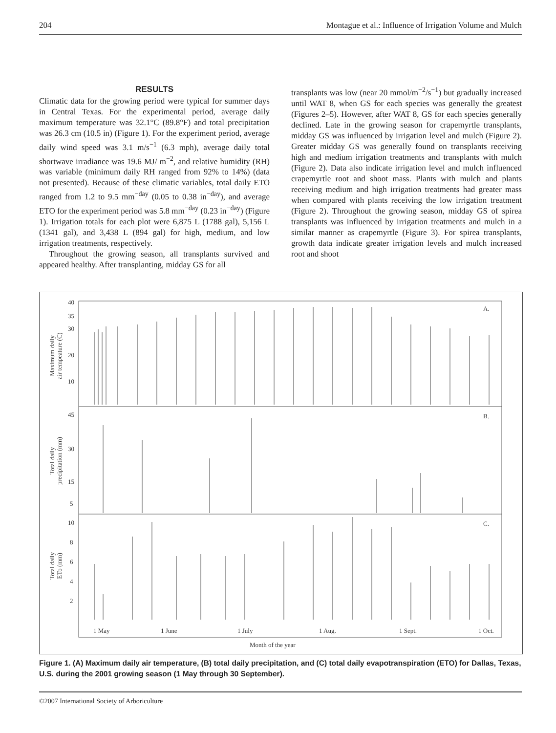204 Montague et al.: Influence of Irrigation Volume and Mulch
RESULTS
Climatic data for the growing period were typical for summer days in Central Texas. For the experimental period, average daily maximum temperature was 32.1°C (89.8°F) and total precipitation was 26.3 cm (10.5 in) (Figure 1). For the experiment period, average daily wind speed was 3.1 m/s<sup>−1</sup> (6.3 mph), average daily total shortwave irradiance was 19.6 MJ/ m<sup>−2</sup>, and relative humidity (RH) was variable (minimum daily RH ranged from 92% to 14%) (data not presented). Because of these climatic variables, total daily ETO ranged from 1.2 to 9.5 mm<sup>−day</sup> (0.05 to 0.38 in<sup>−day</sup>), and average ETO for the experiment period was 5.8 mm<sup>−day</sup> (0.23 in<sup>−day</sup>) (Figure 1). Irrigation totals for each plot were 6,875 L (1788 gal), 5,156 L (1341 gal), and 3,438 L (894 gal) for high, medium, and low irrigation treatments, respectively.
Throughout the growing season, all transplants survived and appeared healthy. After transplanting, midday GS for all
transplants was low (near 20 mmol/m<sup>−2</sup>/s<sup>−1</sup>) but gradually increased until WAT 8, when GS for each species was generally the greatest (Figures 2–5). However, after WAT 8, GS for each species generally declined. Late in the growing season for crapemyrtle transplants, midday GS was influenced by irrigation level and mulch (Figure 2). Greater midday GS was generally found on transplants receiving high and medium irrigation treatments and transplants with mulch (Figure 2). Data also indicate irrigation level and mulch influenced crapemyrtle root and shoot mass. Plants with mulch and plants receiving medium and high irrigation treatments had greater mass when compared with plants receiving the low irrigation treatment (Figure 2). Throughout the growing season, midday GS of spirea transplants was influenced by irrigation treatments and mulch in a similar manner as crapemyrtle (Figure 3). For spirea transplants, growth data indicate greater irrigation levels and mulch increased root and shoot
A.
B.
C.
Maximum daily
air tempeature (C)
Total daily
precipitation (mm)
Total daily
ETo (mm)
1 May
1 June
1 July
1 Aug.
1 Sept.
1 Oct.
Month of the year
40
35
30
20
10
45
30
15
5
10
8
6
4
2
Figure 1. (A) Maximum daily air temperature, (B) total daily precipitation, and (C) total daily evapotranspiration (ETO) for Dallas, Texas, U.S. during the 2001 growing season (1 May through 30 September).
©2007 International Society of Arboriculture